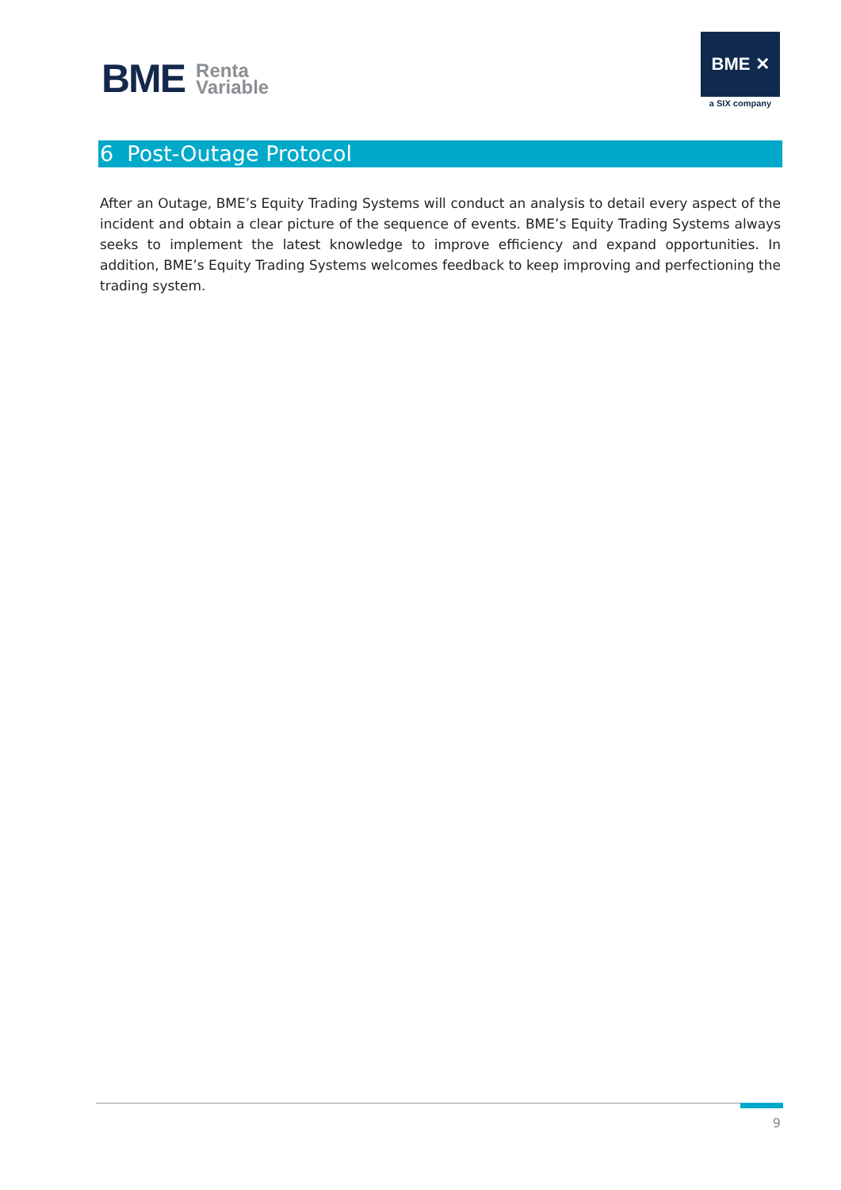BME Renta
Variable
BME ✕
a SIX company
6 Post-Outage Protocol
After an Outage, BME’s Equity Trading Systems will conduct an analysis to detail every aspect of the incident and obtain a clear picture of the sequence of events. BME’s Equity Trading Systems always seeks to implement the latest knowledge to improve efficiency and expand opportunities. In addition, BME’s Equity Trading Systems welcomes feedback to keep improving and perfectioning the trading system.
9